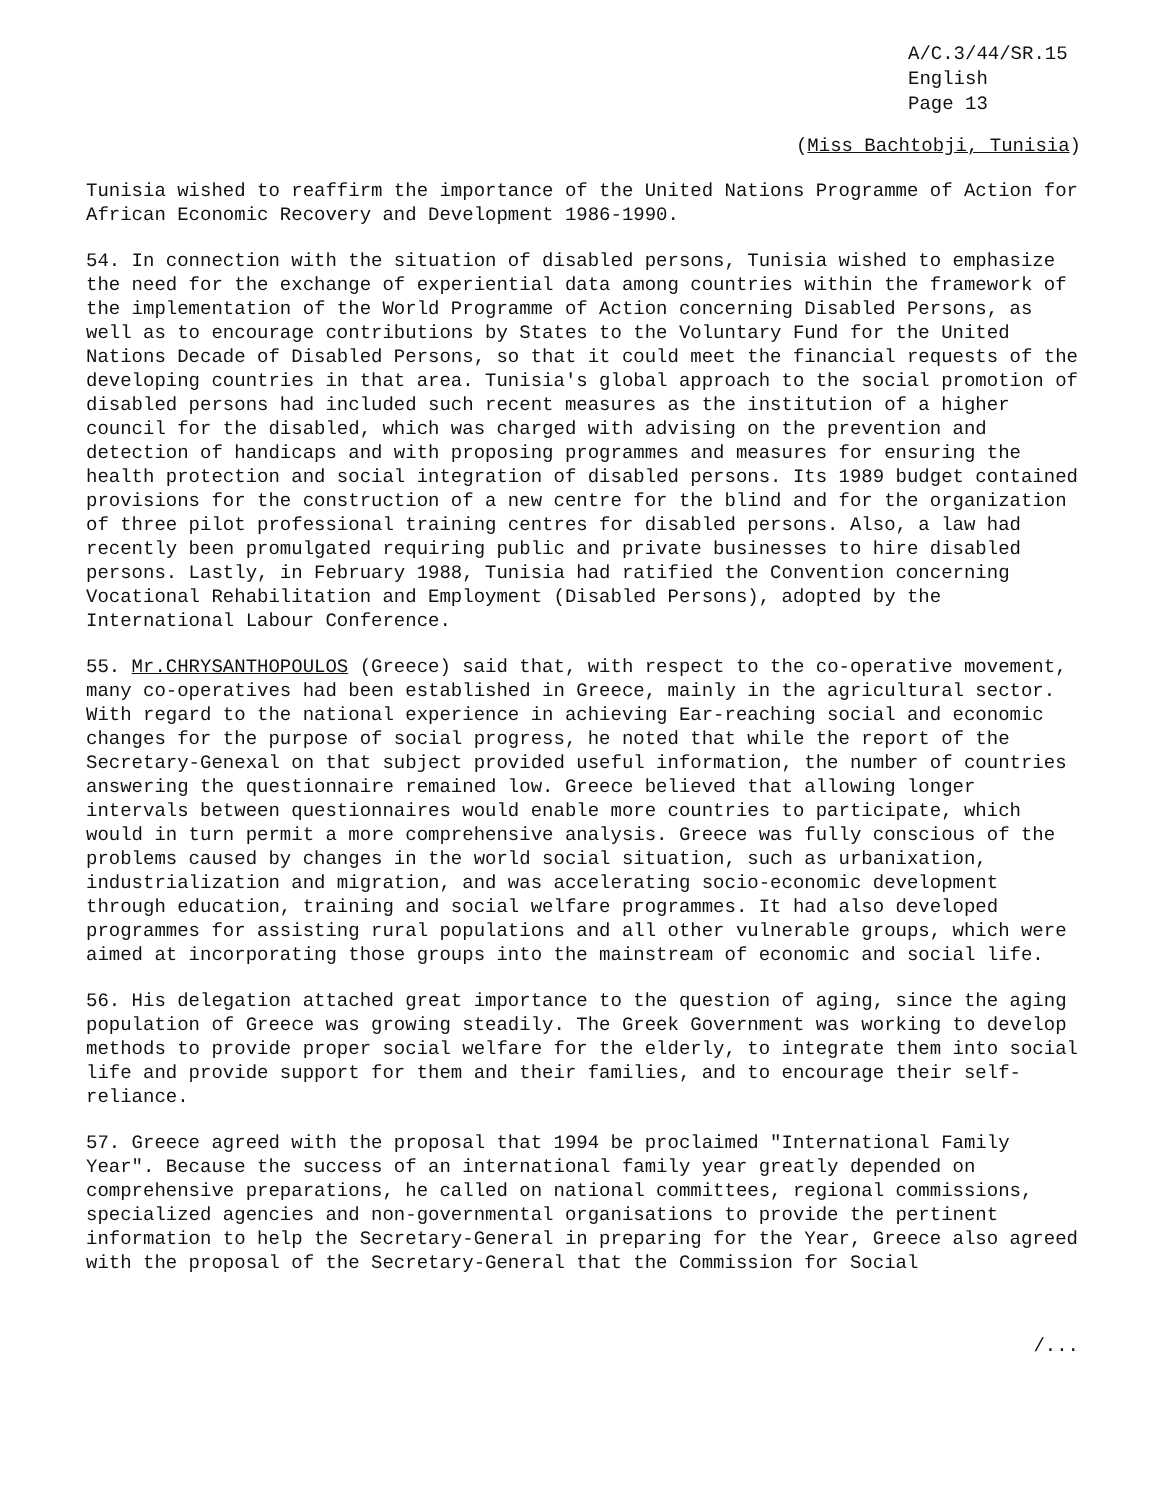A/C.3/44/SR.15
English
Page 13
(Miss Bachtobji, Tunisia)
Tunisia wished to reaffirm the importance of the United Nations Programme of Action for African Economic Recovery and Development 1986-1990.
54. In connection with the situation of disabled persons, Tunisia wished to emphasize the need for the exchange of experiential data among countries within the framework of the implementation of the World Programme of Action concerning Disabled Persons, as well as to encourage contributions by States to the Voluntary Fund for the United Nations Decade of Disabled Persons, so that it could meet the financial requests of the developing countries in that area. Tunisia's global approach to the social promotion of disabled persons had included such recent measures as the institution of a higher council for the disabled, which was charged with advising on the prevention and detection of handicaps and with proposing programmes and measures for ensuring the health protection and social integration of disabled persons. Its 1989 budget contained provisions for the construction of a new centre for the blind and for the organization of three pilot professional training centres for disabled persons. Also, a law had recently been promulgated requiring public and private businesses to hire disabled persons. Lastly, in February 1988, Tunisia had ratified the Convention concerning Vocational Rehabilitation and Employment (Disabled Persons), adopted by the International Labour Conference.
55. Mr.CHRYSANTHOPOULOS (Greece) said that, with respect to the co-operative movement, many co-operatives had been established in Greece, mainly in the agricultural sector. With regard to the national experience in achieving Ear-reaching social and economic changes for the purpose of social progress, he noted that while the report of the Secretary-Genexal on that subject provided useful information, the number of countries answering the questionnaire remained low. Greece believed that allowing longer intervals between questionnaires would enable more countries to participate, which would in turn permit a more comprehensive analysis. Greece was fully conscious of the problems caused by changes in the world social situation, such as urbanixation, industrialization and migration, and was accelerating socio-economic development through education, training and social welfare programmes. It had also developed programmes for assisting rural populations and all other vulnerable groups, which were aimed at incorporating those groups into the mainstream of economic and social life.
56. His delegation attached great importance to the question of aging, since the aging population of Greece was growing steadily. The Greek Government was working to develop methods to provide proper social welfare for the elderly, to integrate them into social life and provide support for them and their families, and to encourage their self-reliance.
57. Greece agreed with the proposal that 1994 be proclaimed "International Family Year". Because the success of an international family year greatly depended on comprehensive preparations, he called on national committees, regional commissions, specialized agencies and non-governmental organisations to provide the pertinent information to help the Secretary-General in preparing for the Year, Greece also agreed with the proposal of the Secretary-General that the Commission for Social
/...